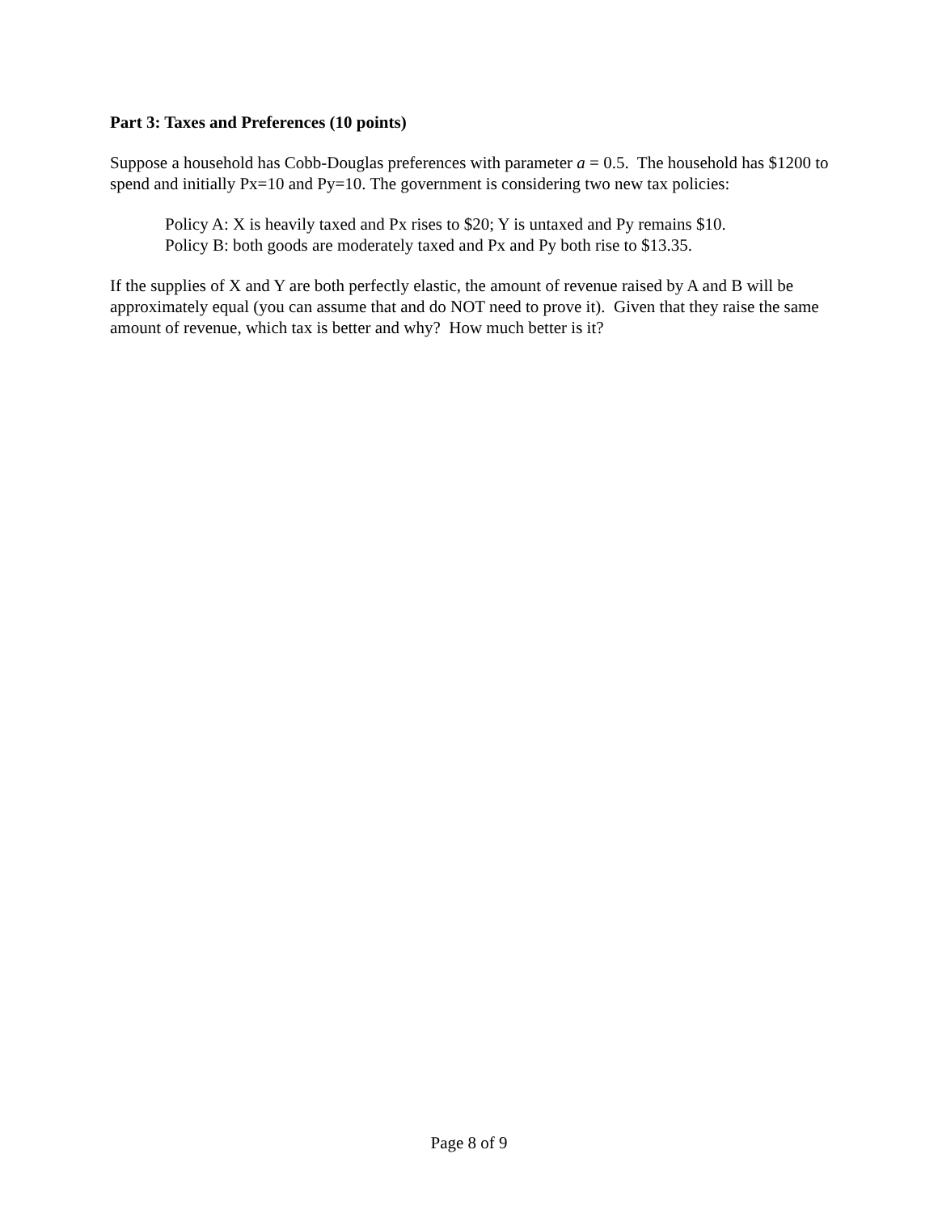Part 3: Taxes and Preferences (10 points)
Suppose a household has Cobb-Douglas preferences with parameter a = 0.5. The household has $1200 to spend and initially Px=10 and Py=10. The government is considering two new tax policies:
Policy A: X is heavily taxed and Px rises to $20; Y is untaxed and Py remains $10.
Policy B: both goods are moderately taxed and Px and Py both rise to $13.35.
If the supplies of X and Y are both perfectly elastic, the amount of revenue raised by A and B will be approximately equal (you can assume that and do NOT need to prove it). Given that they raise the same amount of revenue, which tax is better and why? How much better is it?
Page 8 of 9